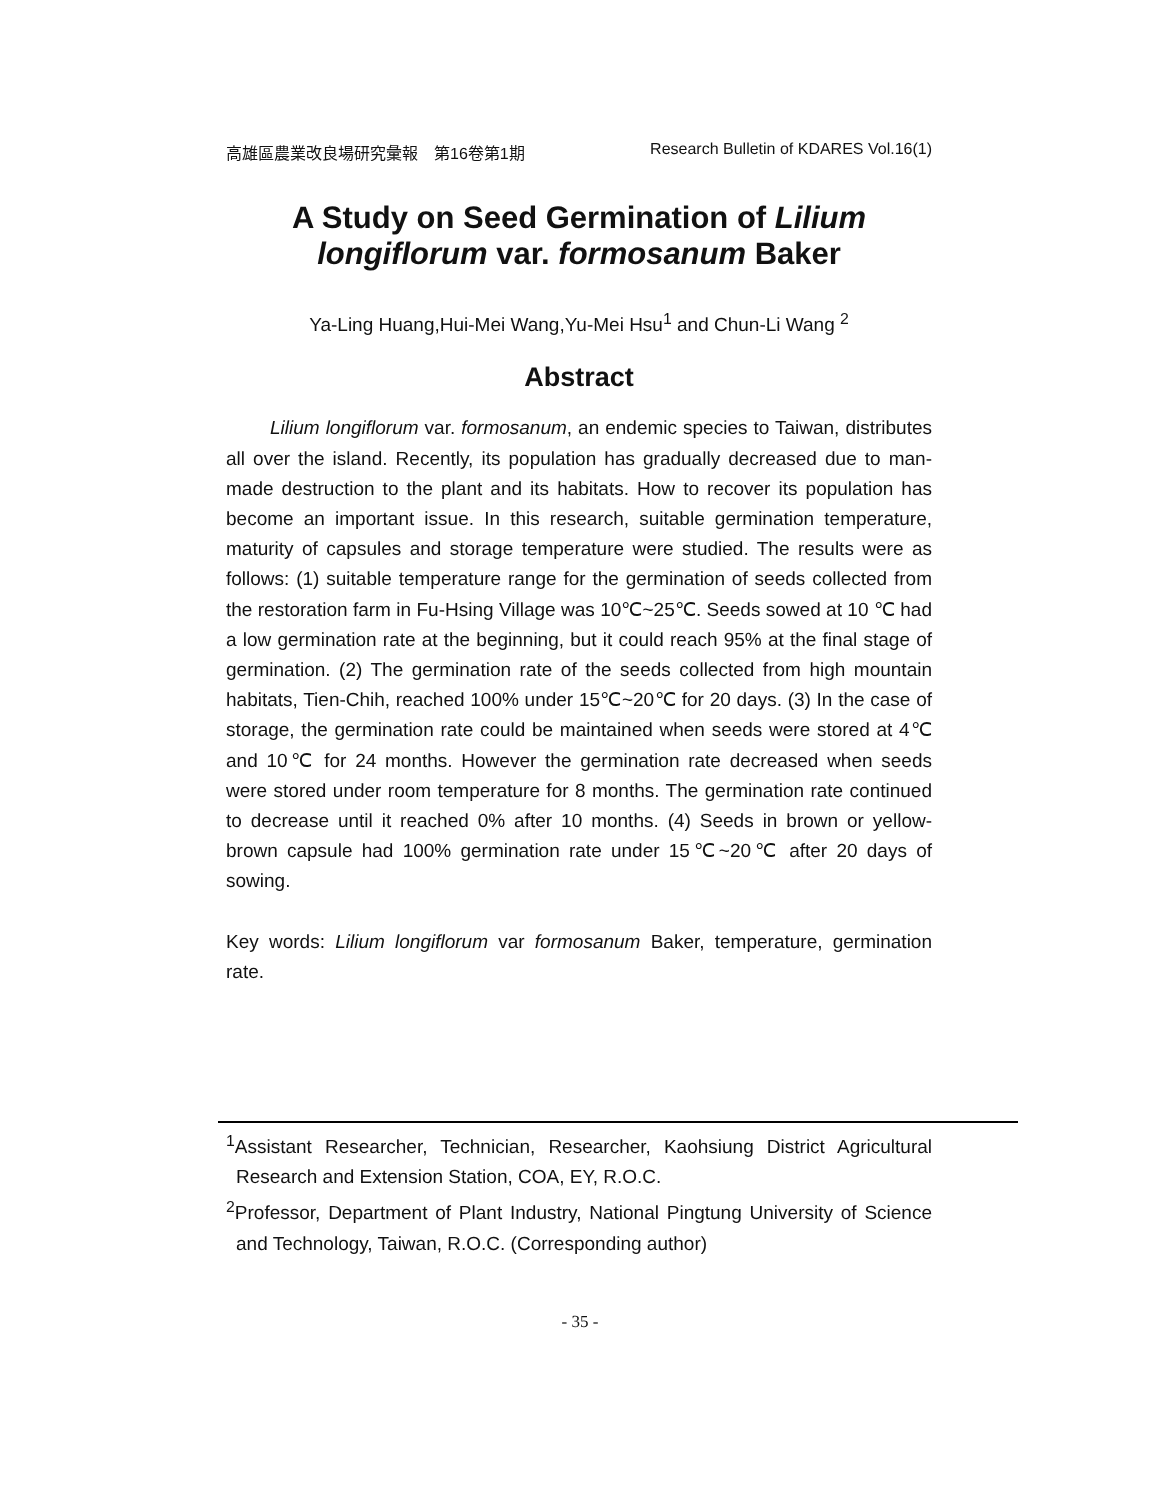高雄區農業改良場研究彙報　第16卷第1期 Research Bulletin of KDARES Vol.16(1)
A Study on Seed Germination of Lilium longiflorum var. formosanum Baker
Ya-Ling Huang,Hui-Mei Wang,Yu-Mei Hsu<sup>1</sup> and Chun-Li Wang <sup>2</sup>
Abstract
Lilium longiflorum var. formosanum, an endemic species to Taiwan, distributes all over the island. Recently, its population has gradually decreased due to man-made destruction to the plant and its habitats. How to recover its population has become an important issue. In this research, suitable germination temperature, maturity of capsules and storage temperature were studied. The results were as follows: (1) suitable temperature range for the germination of seeds collected from the restoration farm in Fu-Hsing Village was 10℃~25℃. Seeds sowed at 10 ℃ had a low germination rate at the beginning, but it could reach 95% at the final stage of germination. (2) The germination rate of the seeds collected from high mountain habitats, Tien-Chih, reached 100% under 15℃~20℃ for 20 days. (3) In the case of storage, the germination rate could be maintained when seeds were stored at 4℃ and 10℃ for 24 months. However the germination rate decreased when seeds were stored under room temperature for 8 months. The germination rate continued to decrease until it reached 0% after 10 months. (4) Seeds in brown or yellow-brown capsule had 100% germination rate under 15℃~20℃ after 20 days of sowing.
Key words: Lilium longiflorum var formosanum Baker, temperature, germination rate.
<sup>1</sup> Assistant Researcher, Technician, Researcher, Kaohsiung District Agricultural Research and Extension Station, COA, EY, R.O.C.
<sup>2</sup> Professor, Department of Plant Industry, National Pingtung University of Science and Technology, Taiwan, R.O.C. (Corresponding author)
- 35 -